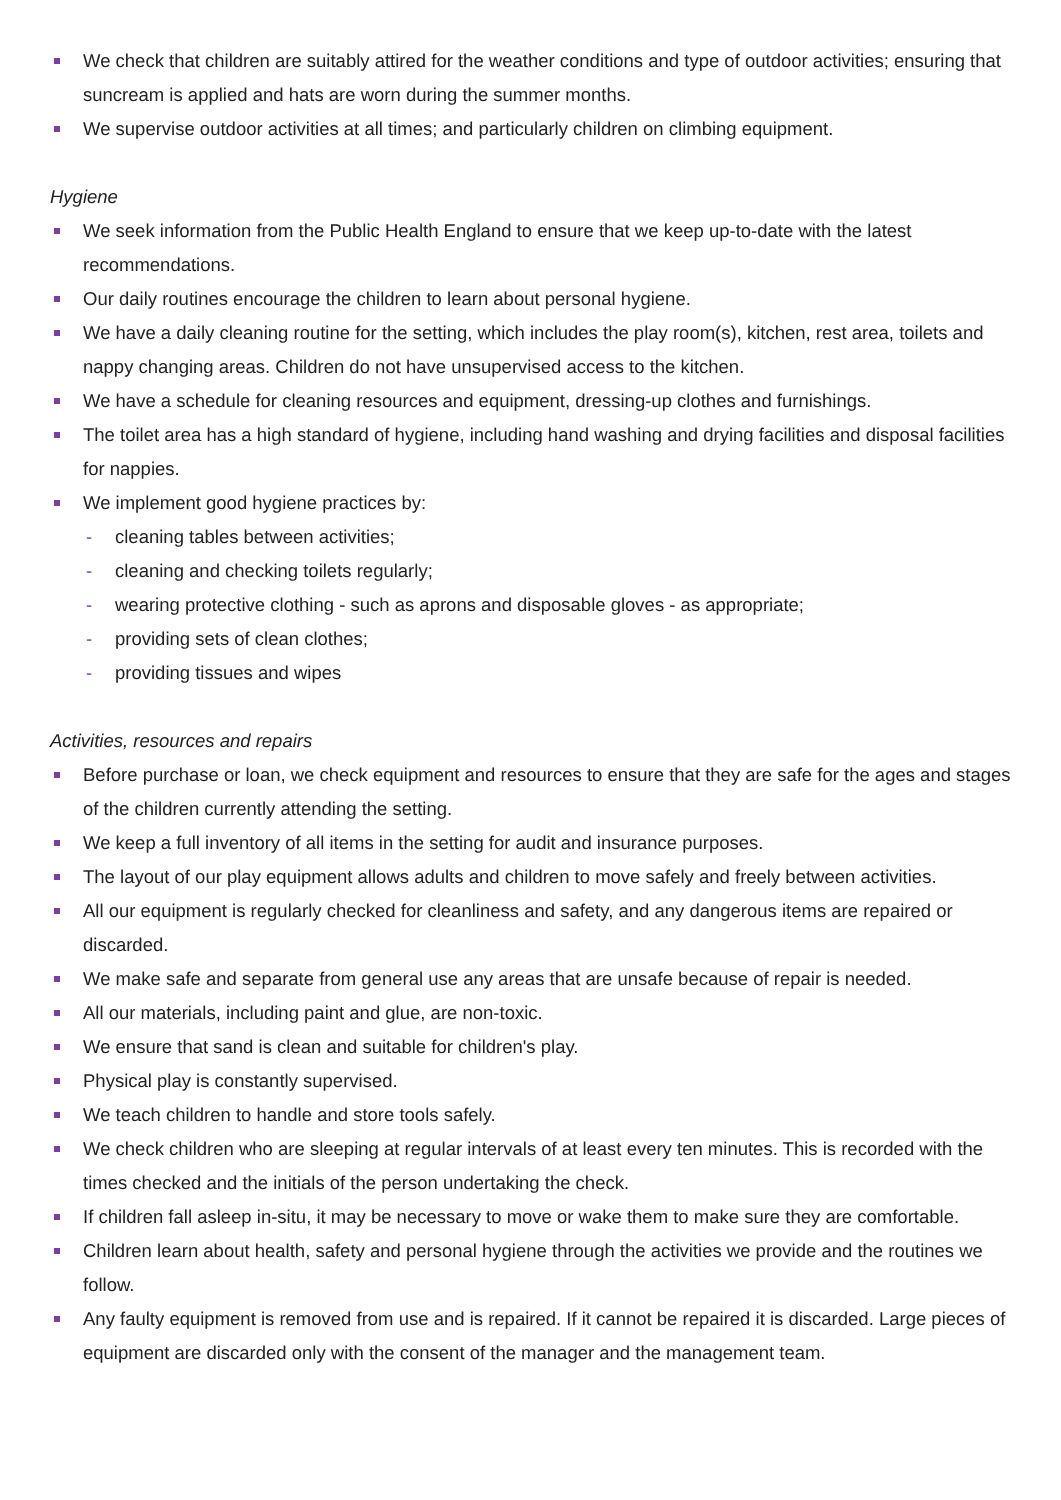We check that children are suitably attired for the weather conditions and type of outdoor activities; ensuring that suncream is applied and hats are worn during the summer months.
We supervise outdoor activities at all times; and particularly children on climbing equipment.
Hygiene
We seek information from the Public Health England to ensure that we keep up-to-date with the latest recommendations.
Our daily routines encourage the children to learn about personal hygiene.
We have a daily cleaning routine for the setting, which includes the play room(s), kitchen, rest area, toilets and nappy changing areas. Children do not have unsupervised access to the kitchen.
We have a schedule for cleaning resources and equipment, dressing-up clothes and furnishings.
The toilet area has a high standard of hygiene, including hand washing and drying facilities and disposal facilities for nappies.
We implement good hygiene practices by:
- cleaning tables between activities;
- cleaning and checking toilets regularly;
- wearing protective clothing - such as aprons and disposable gloves - as appropriate;
- providing sets of clean clothes;
- providing tissues and wipes
Activities, resources and repairs
Before purchase or loan, we check equipment and resources to ensure that they are safe for the ages and stages of the children currently attending the setting.
We keep a full inventory of all items in the setting for audit and insurance purposes.
The layout of our play equipment allows adults and children to move safely and freely between activities.
All our equipment is regularly checked for cleanliness and safety, and any dangerous items are repaired or discarded.
We make safe and separate from general use any areas that are unsafe because of repair is needed.
All our materials, including paint and glue, are non-toxic.
We ensure that sand is clean and suitable for children's play.
Physical play is constantly supervised.
We teach children to handle and store tools safely.
We check children who are sleeping at regular intervals of at least every ten minutes. This is recorded with the times checked and the initials of the person undertaking the check.
If children fall asleep in-situ, it may be necessary to move or wake them to make sure they are comfortable.
Children learn about health, safety and personal hygiene through the activities we provide and the routines we follow.
Any faulty equipment is removed from use and is repaired. If it cannot be repaired it is discarded. Large pieces of equipment are discarded only with the consent of the manager and the management team.